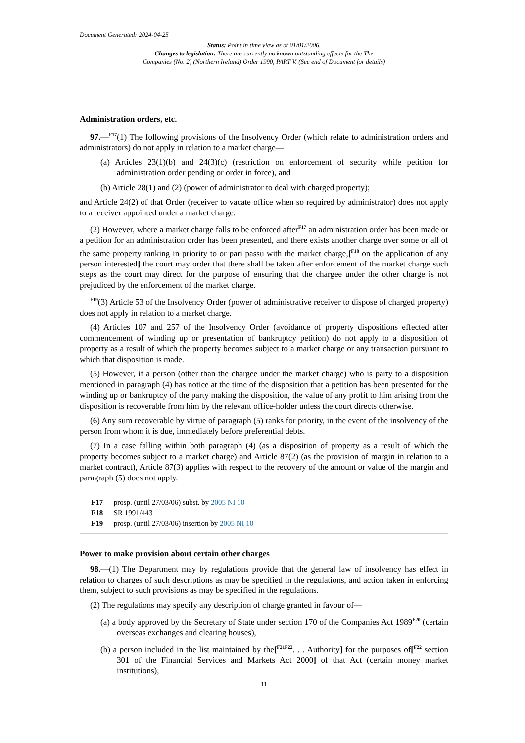Document Generated: 2024-04-25
Status: Point in time view as at 01/01/2006.
Changes to legislation: There are currently no known outstanding effects for the The
Companies (No. 2) (Northern Ireland) Order 1990, PART V. (See end of Document for details)
Administration orders, etc.
97.—<sup>F17</sup>(1) The following provisions of the Insolvency Order (which relate to administration orders and administrators) do not apply in relation to a market charge—
(a) Articles 23(1)(b) and 24(3)(c) (restriction on enforcement of security while petition for administration order pending or order in force), and
(b) Article 28(1) and (2) (power of administrator to deal with charged property);
and Article 24(2) of that Order (receiver to vacate office when so required by administrator) does not apply to a receiver appointed under a market charge.
(2) However, where a market charge falls to be enforced after<sup>F17</sup> an administration order has been made or a petition for an administration order has been presented, and there exists another charge over some or all of the same property ranking in priority to or pari passu with the market charge,[<sup>F18</sup> on the application of any person interested] the court may order that there shall be taken after enforcement of the market charge such steps as the court may direct for the purpose of ensuring that the chargee under the other charge is not prejudiced by the enforcement of the market charge.
<sup>F19</sup>(3) Article 53 of the Insolvency Order (power of administrative receiver to dispose of charged property) does not apply in relation to a market charge.
(4) Articles 107 and 257 of the Insolvency Order (avoidance of property dispositions effected after commencement of winding up or presentation of bankruptcy petition) do not apply to a disposition of property as a result of which the property becomes subject to a market charge or any transaction pursuant to which that disposition is made.
(5) However, if a person (other than the chargee under the market charge) who is party to a disposition mentioned in paragraph (4) has notice at the time of the disposition that a petition has been presented for the winding up or bankruptcy of the party making the disposition, the value of any profit to him arising from the disposition is recoverable from him by the relevant office-holder unless the court directs otherwise.
(6) Any sum recoverable by virtue of paragraph (5) ranks for priority, in the event of the insolvency of the person from whom it is due, immediately before preferential debts.
(7) In a case falling within both paragraph (4) (as a disposition of property as a result of which the property becomes subject to a market charge) and Article 87(2) (as the provision of margin in relation to a market contract), Article 87(3) applies with respect to the recovery of the amount or value of the margin and paragraph (5) does not apply.
F17 prosp. (until 27/03/06) subst. by 2005 NI 10
F18 SR 1991/443
F19 prosp. (until 27/03/06) insertion by 2005 NI 10
Power to make provision about certain other charges
98.—(1) The Department may by regulations provide that the general law of insolvency has effect in relation to charges of such descriptions as may be specified in the regulations, and action taken in enforcing them, subject to such provisions as may be specified in the regulations.
(2) The regulations may specify any description of charge granted in favour of—
(a) a body approved by the Secretary of State under section 170 of the Companies Act 1989<sup>F20</sup> (certain overseas exchanges and clearing houses),
(b) a person included in the list maintained by the[<sup>F21F22</sup>. . . Authority] for the purposes of[<sup>F22</sup> section 301 of the Financial Services and Markets Act 2000] of that Act (certain money market institutions),
11